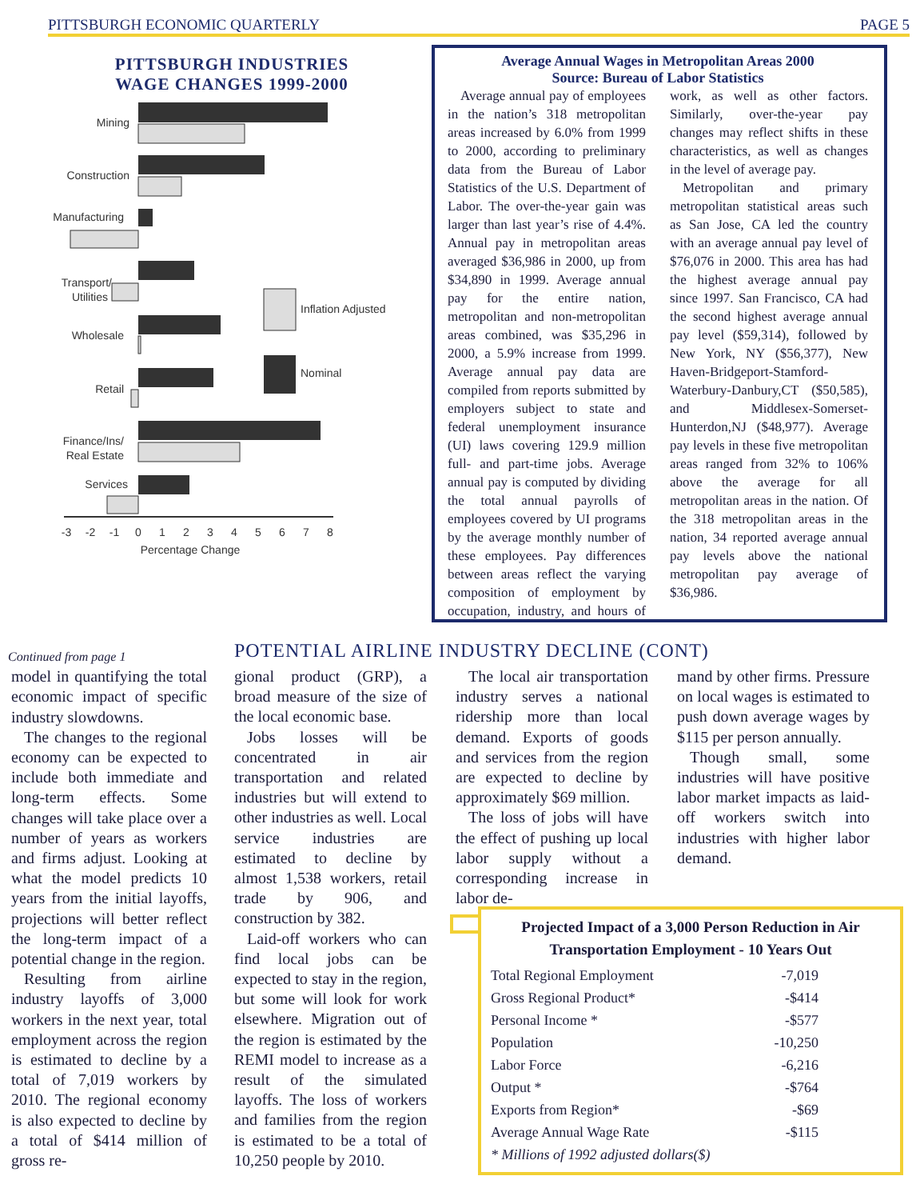PITTSBURGH ECONOMIC QUARTERLY PAGE 5
PITTSBURGH INDUSTRIES
WAGE CHANGES 1999-2000
Mining
Construction
Manufacturing
Transport/
Utilities
Wholesale
Retail
Finance/Ins/
Real Estate
Services
Inflation Adjusted
Nominal
-3
-2
-1
0
1
2
3
4
5
6
7
8
Percentage Change
Average Annual Wages in Metropolitan Areas 2000
Source: Bureau of Labor Statistics
Average annual pay of employees in the nation’s 318 metropolitan areas increased by 6.0% from 1999 to 2000, according to preliminary data from the Bureau of Labor Statistics of the U.S. Department of Labor. The over-the-year gain was larger than last year’s rise of 4.4%. Annual pay in metropolitan areas averaged $36,986 in 2000, up from $34,890 in 1999. Average annual pay for the entire nation, metropolitan and non-metropolitan areas combined, was $35,296 in 2000, a 5.9% increase from 1999. Average annual pay data are compiled from reports submitted by employers subject to state and federal unemployment insurance (UI) laws covering 129.9 million full- and part-time jobs. Average annual pay is computed by dividing the total annual payrolls of employees covered by UI programs by the average monthly number of these employees. Pay differences between areas reflect the varying composition of employment by occupation, industry, and hours of work, as well as other factors. Similarly, over-the-year pay changes may reflect shifts in these characteristics, as well as changes in the level of average pay.
Metropolitan and primary metropolitan statistical areas such as San Jose, CA led the country with an average annual pay level of $76,076 in 2000. This area has had the highest average annual pay since 1997. San Francisco, CA had the second highest average annual pay level ($59,314), followed by New York, NY ($56,377), New Haven-Bridgeport-Stamford-Waterbury-Danbury,CT ($50,585), and Middlesex-Somerset-Hunterdon,NJ ($48,977). Average pay levels in these five metropolitan areas ranged from 32% to 106% above the average for all metropolitan areas in the nation. Of the 318 metropolitan areas in the nation, 34 reported average annual pay levels above the national metropolitan pay average of $36,986.
Continued from page 1
model in quantifying the total economic impact of specific industry slowdowns.
The changes to the regional economy can be expected to include both immediate and long-term effects. Some changes will take place over a number of years as workers and firms adjust. Looking at what the model predicts 10 years from the initial layoffs, projections will better reflect the long-term impact of a potential change in the region.
Resulting from airline industry layoffs of 3,000 workers in the next year, total employment across the region is estimated to decline by a total of 7,019 workers by 2010. The regional economy is also expected to decline by a total of $414 million of gross re-
POTENTIAL AIRLINE INDUSTRY DECLINE (CONT)
gional product (GRP), a broad measure of the size of the local economic base.
Jobs losses will be concentrated in air transportation and related industries but will extend to other industries as well. Local service industries are estimated to decline by almost 1,538 workers, retail trade by 906, and construction by 382.
Laid-off workers who can find local jobs can be expected to stay in the region, but some will look for work elsewhere. Migration out of the region is estimated by the REMI model to increase as a result of the simulated layoffs. The loss of workers and families from the region is estimated to be a total of 10,250 people by 2010.
The local air transportation industry serves a national ridership more than local demand. Exports of goods and services from the region are expected to decline by approximately $69 million.
The loss of jobs will have the effect of pushing up local labor supply without a corresponding increase in labor de-
mand by other firms. Pressure on local wages is estimated to push down average wages by $115 per person annually.
Though small, some industries will have positive labor market impacts as laid-off workers switch into industries with higher labor demand.
Projected Impact of a 3,000 Person Reduction in Air Transportation Employment - 10 Years Out
| Total Regional Employment | -7,019 |
| Gross Regional Product* | -$414 |
| Personal Income * | -$577 |
| Population | -10,250 |
| Labor Force | -6,216 |
| Output * | -$764 |
| Exports from Region* | -$69 |
| Average Annual Wage Rate | -$115 |
| * Millions of 1992 adjusted dollars($) | |